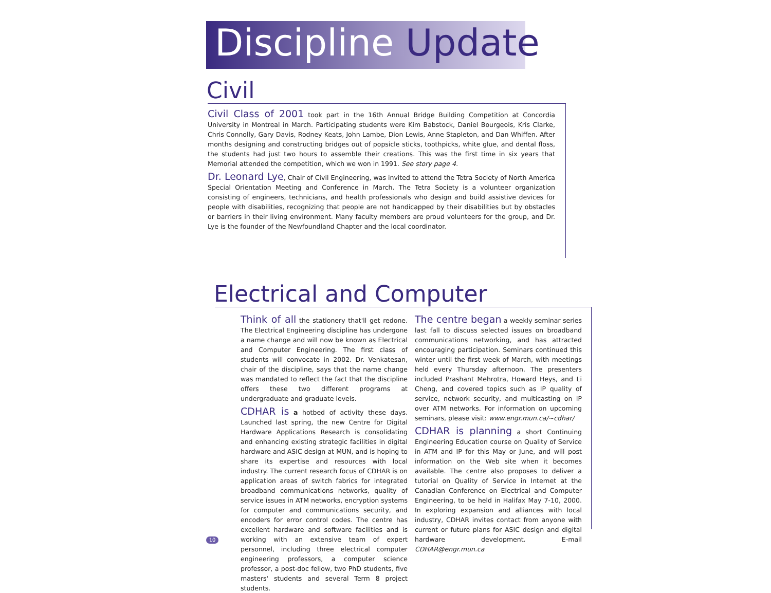Discipline Update
Civil
Civil Class of 2001 took part in the 16th Annual Bridge Building Competition at Concordia University in Montreal in March. Participating students were Kim Babstock, Daniel Bourgeois, Kris Clarke, Chris Connolly, Gary Davis, Rodney Keats, John Lambe, Dion Lewis, Anne Stapleton, and Dan Whiffen. After months designing and constructing bridges out of popsicle sticks, toothpicks, white glue, and dental floss, the students had just two hours to assemble their creations. This was the first time in six years that Memorial attended the competition, which we won in 1991. See story page 4.
Dr. Leonard Lye, Chair of Civil Engineering, was invited to attend the Tetra Society of North America Special Orientation Meeting and Conference in March. The Tetra Society is a volunteer organization consisting of engineers, technicians, and health professionals who design and build assistive devices for people with disabilities, recognizing that people are not handicapped by their disabilities but by obstacles or barriers in their living environment. Many faculty members are proud volunteers for the group, and Dr. Lye is the founder of the Newfoundland Chapter and the local coordinator.
Electrical and Computer
Think of all the stationery that'll get redone. The Electrical Engineering discipline has undergone a name change and will now be known as Electrical and Computer Engineering. The first class of students will convocate in 2002. Dr. Venkatesan, chair of the discipline, says that the name change was mandated to reflect the fact that the discipline offers these two different programs at undergraduate and graduate levels.
CDHAR is a hotbed of activity these days. Launched last spring, the new Centre for Digital Hardware Applications Research is consolidating and enhancing existing strategic facilities in digital hardware and ASIC design at MUN, and is hoping to share its expertise and resources with local industry. The current research focus of CDHAR is on application areas of switch fabrics for integrated broadband communications networks, quality of service issues in ATM networks, encryption systems for computer and communications security, and encoders for error control codes. The centre has excellent hardware and software facilities and is working with an extensive team of expert personnel, including three electrical computer engineering professors, a computer science professor, a post-doc fellow, two PhD students, five masters' students and several Term 8 project students.
The centre began a weekly seminar series last fall to discuss selected issues on broadband communications networking, and has attracted encouraging participation. Seminars continued this winter until the first week of March, with meetings held every Thursday afternoon. The presenters included Prashant Mehrotra, Howard Heys, and Li Cheng, and covered topics such as IP quality of service, network security, and multicasting on IP over ATM networks. For information on upcoming seminars, please visit: www.engr.mun.ca/~cdhar/
CDHAR is planning a short Continuing Engineering Education course on Quality of Service in ATM and IP for this May or June, and will post information on the Web site when it becomes available. The centre also proposes to deliver a tutorial on Quality of Service in Internet at the Canadian Conference on Electrical and Computer Engineering, to be held in Halifax May 7-10, 2000. In exploring expansion and alliances with local industry, CDHAR invites contact from anyone with current or future plans for ASIC design and digital hardware development. E-mail CDHAR@engr.mun.ca
10